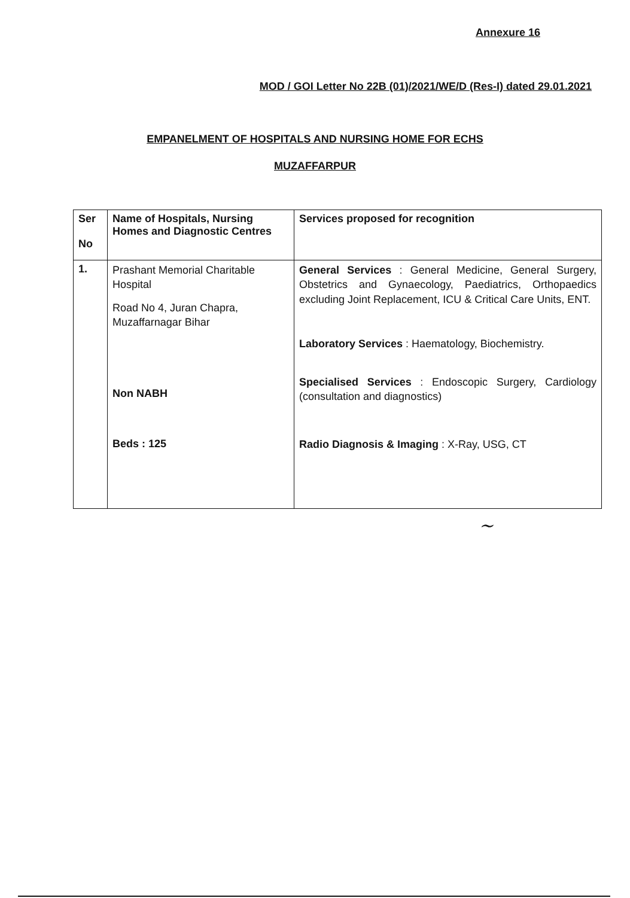Annexure 16
MOD / GOI Letter No 22B (01)/2021/WE/D (Res-I) dated 29.01.2021
EMPANELMENT OF HOSPITALS AND NURSING HOME FOR ECHS
MUZAFFARPUR
| Ser No | Name of Hospitals, Nursing Homes and Diagnostic Centres | Services proposed for recognition |
| --- | --- | --- |
| 1. | Prashant Memorial Charitable Hospital Road No 4, Juran Chapra, Muzaffarnagar Bihar Non NABH Beds : 125 | General Services : General Medicine, General Surgery, Obstetrics and Gynaecology, Paediatrics, Orthopaedics excluding Joint Replacement, ICU & Critical Care Units, ENT. Laboratory Services : Haematology, Biochemistry. Specialised Services : Endoscopic Surgery, Cardiology (consultation and diagnostics) Radio Diagnosis & Imaging : X-Ray, USG, CT |
~